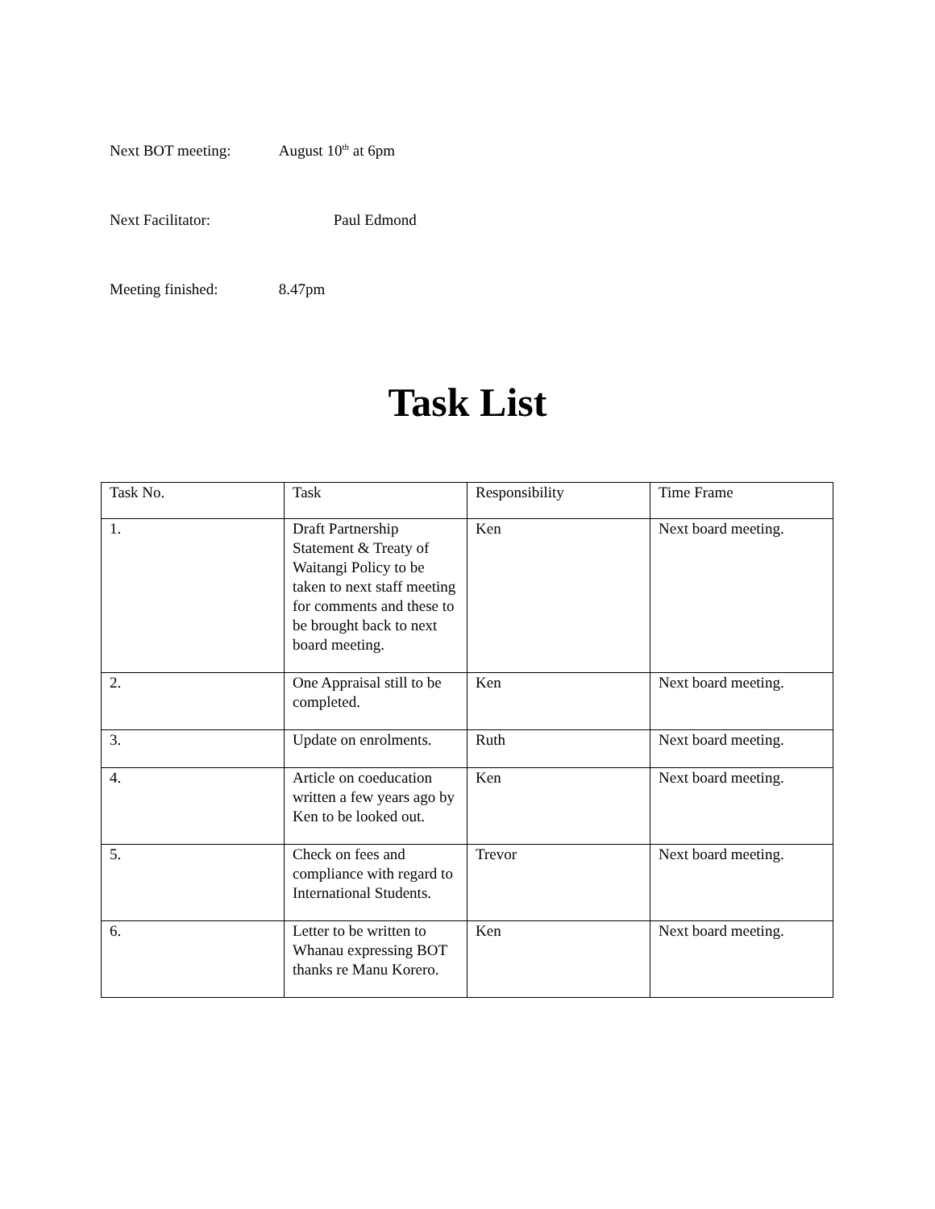Next BOT meeting: August 10<sup>th</sup> at 6pm
Next Facilitator: Paul Edmond
Meeting finished: 8.47pm
Task List
| Task No. | Task | Responsibility | Time Frame |
| --- | --- | --- | --- |
| 1. | Draft Partnership Statement & Treaty of Waitangi Policy to be taken to next staff meeting for comments and these to be brought back to next board meeting. | Ken | Next board meeting. |
| 2. | One Appraisal still to be completed. | Ken | Next board meeting. |
| 3. | Update on enrolments. | Ruth | Next board meeting. |
| 4. | Article on coeducation written a few years ago by Ken to be looked out. | Ken | Next board meeting. |
| 5. | Check on fees and compliance with regard to International Students. | Trevor | Next board meeting. |
| 6. | Letter to be written to Whanau expressing BOT thanks re Manu Korero. | Ken | Next board meeting. |